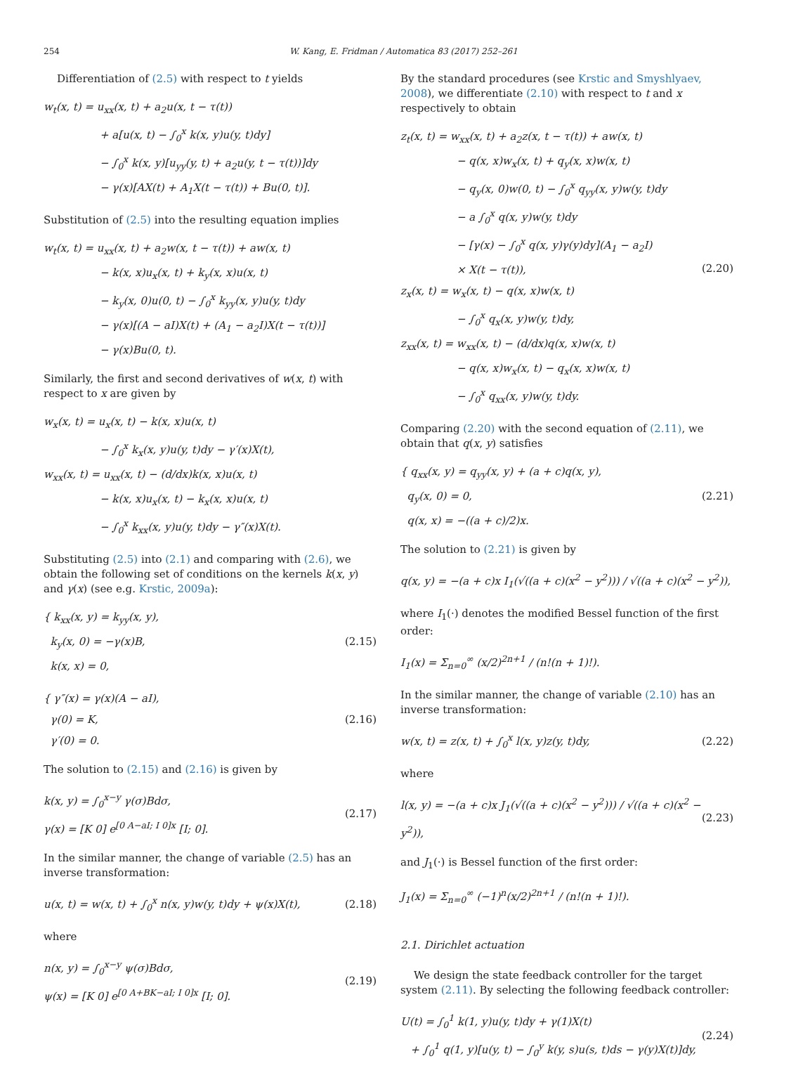254 W. Kang, E. Fridman / Automatica 83 (2017) 252–261
Differentiation of (2.5) with respect to t yields
w<sub>t</sub>(x, t) = u<sub>xx</sub>(x, t) + a<sub>2</sub>u(x, t − τ(t))
+ a[u(x, t) − ∫<sub>0</sub><sup>x</sup> k(x, y)u(y, t)dy]
− ∫<sub>0</sub><sup>x</sup> k(x, y)[u<sub>yy</sub>(y, t) + a<sub>2</sub>u(y, t − τ(t))]dy
− γ(x)[AX(t) + A<sub>1</sub>X(t − τ(t)) + Bu(0, t)].
Substitution of (2.5) into the resulting equation implies
w<sub>t</sub>(x, t) = u<sub>xx</sub>(x, t) + a<sub>2</sub>w(x, t − τ(t)) + aw(x, t)
− k(x, x)u<sub>x</sub>(x, t) + k<sub>y</sub>(x, x)u(x, t)
− k<sub>y</sub>(x, 0)u(0, t) − ∫<sub>0</sub><sup>x</sup> k<sub>yy</sub>(x, y)u(y, t)dy
− γ(x)[(A − aI)X(t) + (A<sub>1</sub> − a<sub>2</sub>I)X(t − τ(t))]
− γ(x)Bu(0, t).
Similarly, the first and second derivatives of w(x, t) with respect to x are given by
w<sub>x</sub>(x, t) = u<sub>x</sub>(x, t) − k(x, x)u(x, t)
− ∫<sub>0</sub><sup>x</sup> k<sub>x</sub>(x, y)u(y, t)dy − γ′(x)X(t),
w<sub>xx</sub>(x, t) = u<sub>xx</sub>(x, t) − (d/dx)k(x, x)u(x, t)
− k(x, x)u<sub>x</sub>(x, t) − k<sub>x</sub>(x, x)u(x, t)
− ∫<sub>0</sub><sup>x</sup> k<sub>xx</sub>(x, y)u(y, t)dy − γ″(x)X(t).
Substituting (2.5) into (2.1) and comparing with (2.6), we obtain the following set of conditions on the kernels k(x, y) and γ(x) (see e.g. Krstic, 2009a):
{ k<sub>xx</sub>(x, y) = k<sub>yy</sub>(x, y),
k<sub>y</sub>(x, 0) = −γ(x)B,
k(x, x) = 0,
(2.15)
{ γ″(x) = γ(x)(A − aI),
γ(0) = K,
γ′(0) = 0.
(2.16)
The solution to (2.15) and (2.16) is given by
k(x, y) = ∫<sub>0</sub><sup>x−y</sup> γ(σ)Bdσ,
γ(x) = [K 0] e<sup>[0 A−aI; I 0]x</sup> [I; 0].
(2.17)
In the similar manner, the change of variable (2.5) has an inverse transformation:
u(x, t) = w(x, t) + ∫<sub>0</sub><sup>x</sup> n(x, y)w(y, t)dy + ψ(x)X(t),
(2.18)
where
n(x, y) = ∫<sub>0</sub><sup>x−y</sup> ψ(σ)Bdσ,
ψ(x) = [K 0] e<sup>[0 A+BK−aI; I 0]x</sup> [I; 0].
(2.19)
By the standard procedures (see Krstic and Smyshlyaev, 2008), we differentiate (2.10) with respect to t and x respectively to obtain
z<sub>t</sub>(x, t) = w<sub>xx</sub>(x, t) + a<sub>2</sub>z(x, t − τ(t)) + aw(x, t)
− q(x, x)w<sub>x</sub>(x, t) + q<sub>y</sub>(x, x)w(x, t)
− q<sub>y</sub>(x, 0)w(0, t) − ∫<sub>0</sub><sup>x</sup> q<sub>yy</sub>(x, y)w(y, t)dy
− a ∫<sub>0</sub><sup>x</sup> q(x, y)w(y, t)dy
− [γ(x) − ∫<sub>0</sub><sup>x</sup> q(x, y)γ(y)dy](A<sub>1</sub> − a<sub>2</sub>I)
× X(t − τ(t)),
z<sub>x</sub>(x, t) = w<sub>x</sub>(x, t) − q(x, x)w(x, t)
− ∫<sub>0</sub><sup>x</sup> q<sub>x</sub>(x, y)w(y, t)dy,
z<sub>xx</sub>(x, t) = w<sub>xx</sub>(x, t) − (d/dx)q(x, x)w(x, t)
− q(x, x)w<sub>x</sub>(x, t) − q<sub>x</sub>(x, x)w(x, t)
− ∫<sub>0</sub><sup>x</sup> q<sub>xx</sub>(x, y)w(y, t)dy.
(2.20)
Comparing (2.20) with the second equation of (2.11), we obtain that q(x, y) satisfies
{ q<sub>xx</sub>(x, y) = q<sub>yy</sub>(x, y) + (a + c)q(x, y),
q<sub>y</sub>(x, 0) = 0,
q(x, x) = −((a + c)/2)x.
(2.21)
The solution to (2.21) is given by
q(x, y) = −(a + c)x I<sub>1</sub>(√((a + c)(x<sup>2</sup> − y<sup>2</sup>))) / √((a + c)(x<sup>2</sup> − y<sup>2</sup>)),
where I<sub>1</sub>(·) denotes the modified Bessel function of the first order:
I<sub>1</sub>(x) = Σ<sub>n=0</sub><sup>∞</sup> (x/2)<sup>2n+1</sup> / (n!(n + 1)!).
In the similar manner, the change of variable (2.10) has an inverse transformation:
w(x, t) = z(x, t) + ∫<sub>0</sub><sup>x</sup> l(x, y)z(y, t)dy,
(2.22)
where
l(x, y) = −(a + c)x J<sub>1</sub>(√((a + c)(x<sup>2</sup> − y<sup>2</sup>))) / √((a + c)(x<sup>2</sup> − y<sup>2</sup>)),
(2.23)
and J<sub>1</sub>(·) is Bessel function of the first order:
J<sub>1</sub>(x) = Σ<sub>n=0</sub><sup>∞</sup> (−1)<sup>n</sup>(x/2)<sup>2n+1</sup> / (n!(n + 1)!).
2.1. Dirichlet actuation
We design the state feedback controller for the target system (2.11). By selecting the following feedback controller:
U(t) = ∫<sub>0</sub><sup>1</sup> k(1, y)u(y, t)dy + γ(1)X(t)
+ ∫<sub>0</sub><sup>1</sup> q(1, y)[u(y, t) − ∫<sub>0</sub><sup>y</sup> k(y, s)u(s, t)ds − γ(y)X(t)]dy,
(2.24)